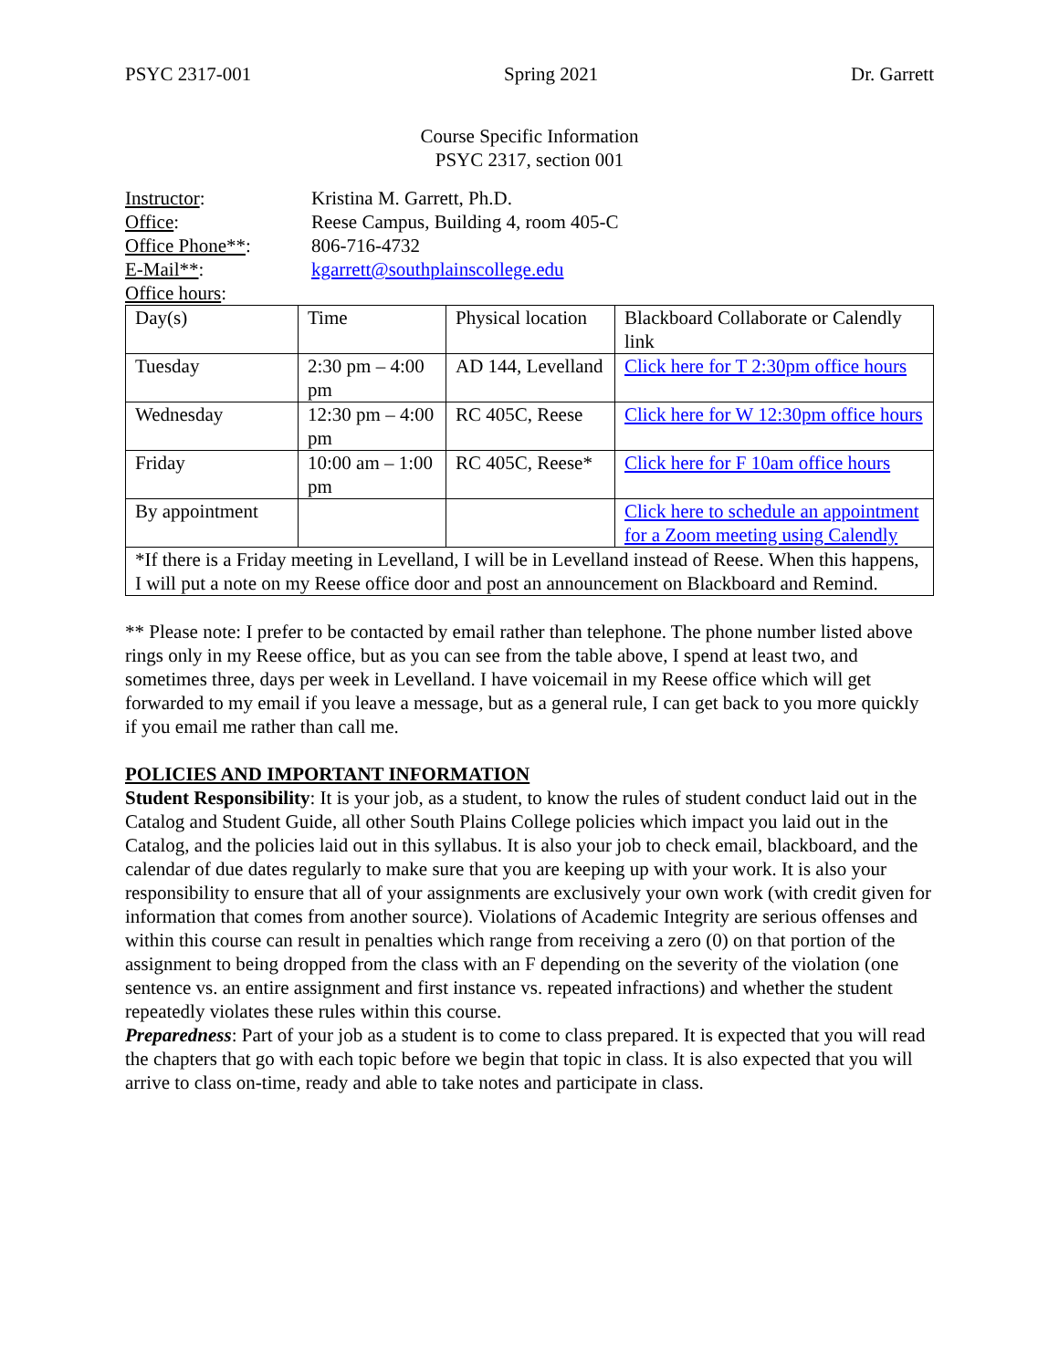PSYC 2317-001 Spring 2021 Dr. Garrett
Course Specific Information
PSYC 2317, section 001
Instructor:
Kristina M. Garrett, Ph.D.
Office:
Reese Campus, Building 4, room 405-C
Office Phone**:
806-716-4732
E-Mail**:
kgarrett@southplainscollege.edu
Office hours:
| Day(s) | Time | Physical location | Blackboard Collaborate or Calendly link |
| Tuesday | 2:30 pm – 4:00 pm | AD 144, Levelland | Click here for T 2:30pm office hours |
| Wednesday | 12:30 pm – 4:00 pm | RC 405C, Reese | Click here for W 12:30pm office hours |
| Friday | 10:00 am – 1:00 pm | RC 405C, Reese* | Click here for F 10am office hours |
| By appointment | | | Click here to schedule an appointment for a Zoom meeting using Calendly |
| *If there is a Friday meeting in Levelland, I will be in Levelland instead of Reese. When this happens, I will put a note on my Reese office door and post an announcement on Blackboard and Remind. | | | |
** Please note: I prefer to be contacted by email rather than telephone. The phone number listed above rings only in my Reese office, but as you can see from the table above, I spend at least two, and sometimes three, days per week in Levelland. I have voicemail in my Reese office which will get forwarded to my email if you leave a message, but as a general rule, I can get back to you more quickly if you email me rather than call me.
POLICIES AND IMPORTANT INFORMATION
Student Responsibility: It is your job, as a student, to know the rules of student conduct laid out in the Catalog and Student Guide, all other South Plains College policies which impact you laid out in the Catalog, and the policies laid out in this syllabus. It is also your job to check email, blackboard, and the calendar of due dates regularly to make sure that you are keeping up with your work. It is also your responsibility to ensure that all of your assignments are exclusively your own work (with credit given for information that comes from another source). Violations of Academic Integrity are serious offenses and within this course can result in penalties which range from receiving a zero (0) on that portion of the assignment to being dropped from the class with an F depending on the severity of the violation (one sentence vs. an entire assignment and first instance vs. repeated infractions) and whether the student repeatedly violates these rules within this course.
Preparedness: Part of your job as a student is to come to class prepared. It is expected that you will read the chapters that go with each topic before we begin that topic in class. It is also expected that you will arrive to class on-time, ready and able to take notes and participate in class.